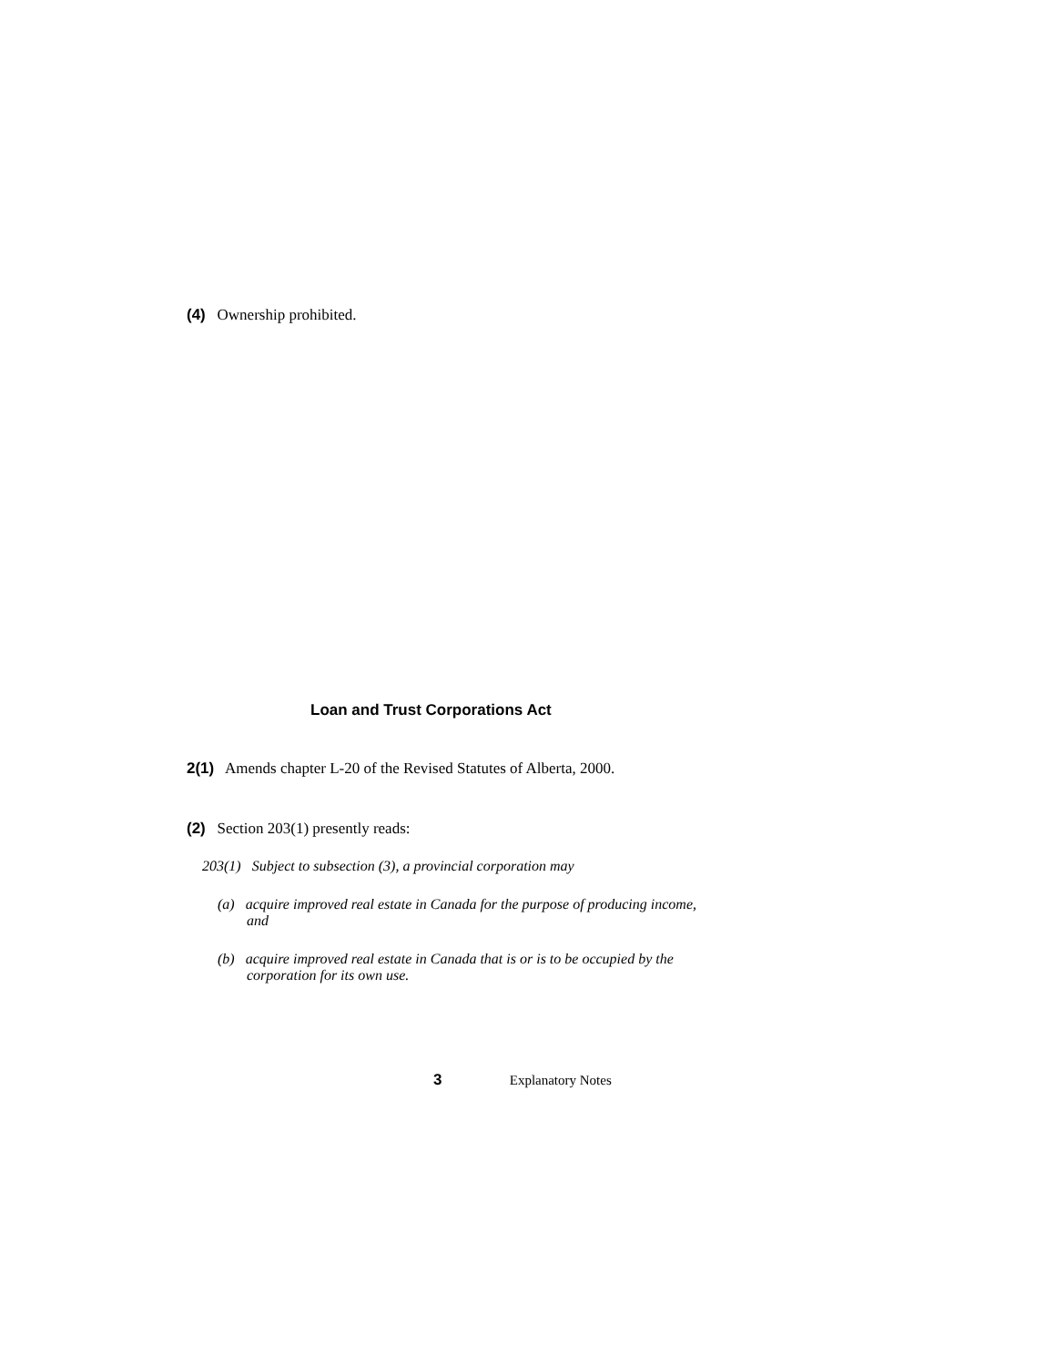(4) Ownership prohibited.
Loan and Trust Corporations Act
2(1) Amends chapter L-20 of the Revised Statutes of Alberta, 2000.
(2) Section 203(1) presently reads:
203(1) Subject to subsection (3), a provincial corporation may
(a) acquire improved real estate in Canada for the purpose of producing income, and
(b) acquire improved real estate in Canada that is or is to be occupied by the corporation for its own use.
3 Explanatory Notes